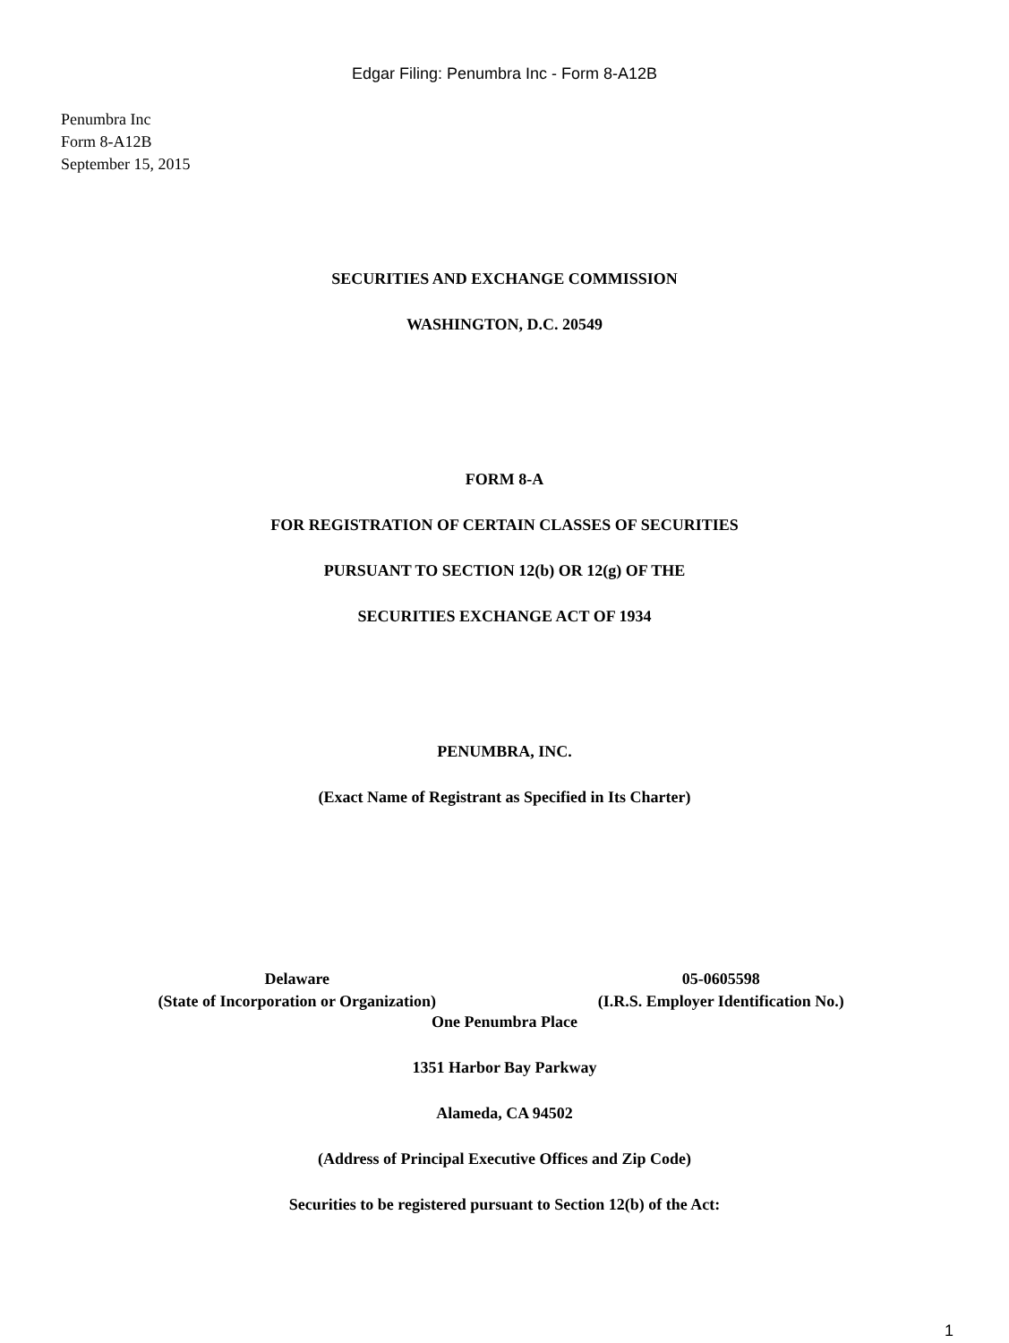Edgar Filing: Penumbra Inc - Form 8-A12B
Penumbra Inc
Form 8-A12B
September 15, 2015
SECURITIES AND EXCHANGE COMMISSION
WASHINGTON, D.C. 20549
FORM 8-A
FOR REGISTRATION OF CERTAIN CLASSES OF SECURITIES
PURSUANT TO SECTION 12(b) OR 12(g) OF THE
SECURITIES EXCHANGE ACT OF 1934
PENUMBRA, INC.
(Exact Name of Registrant as Specified in Its Charter)
Delaware
(State of Incorporation or Organization)
05-0605598
(I.R.S. Employer Identification No.)
One Penumbra Place
1351 Harbor Bay Parkway
Alameda, CA 94502
(Address of Principal Executive Offices and Zip Code)
Securities to be registered pursuant to Section 12(b) of the Act:
1